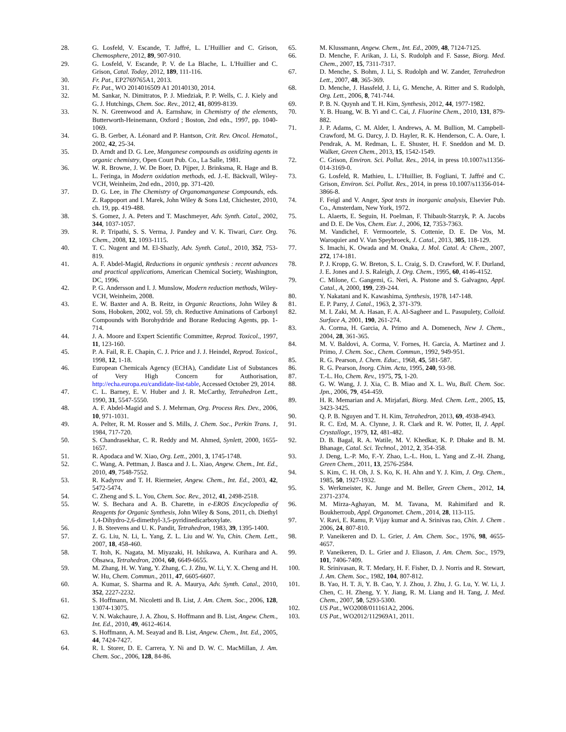28. G. Losfeld, V. Escande, T. Jaffré, L. L’Huillier and C. Grison, Chemosphere, 2012, 89, 907-910.
29. G. Losfeld, V. Escande, P. V. de La Blache, L. L'Huillier and C. Grison, Catal. Today, 2012, 189, 111-116.
30. Fr. Pat., EP2769765A1, 2013.
31. Fr. Pat., WO 2014016509 A1 20140130, 2014.
32. M. Sankar, N. Dimitratos, P. J. Miedziak, P. P. Wells, C. J. Kiely and G. J. Hutchings, Chem. Soc. Rev., 2012, 41, 8099-8139.
33. N. N. Greenwood and A. Earnshaw, in Chemistry of the elements, Butterworth-Heinemann, Oxford ; Boston, 2nd edn., 1997, pp. 1040-1069.
34. G. B. Gerber, A. Léonard and P. Hantson, Crit. Rev. Oncol. Hematol., 2002, 42, 25-34.
35. D. Arndt and D. G. Lee, Manganese compounds as oxidizing agents in organic chemistry, Open Court Pub. Co., La Salle, 1981.
36. W. R. Browne, J. W. De Boer, D. Pijper, J. Brinksma, R. Hage and B. L. Feringa, in Modern oxidation methods, ed. J.-E. Bäckvall, Wiley-VCH, Weinheim, 2nd edn., 2010, pp. 371-420.
37. D. G. Lee, in The Chemistry of Organomanganese Compounds, eds. Z. Rappoport and I. Marek, John Wiley & Sons Ltd, Chichester, 2010, ch. 19, pp. 419-488.
38. S. Gomez, J. A. Peters and T. Maschmeyer, Adv. Synth. Catal., 2002, 344, 1037-1057.
39. R. P. Tripathi, S. S. Verma, J. Pandey and V. K. Tiwari, Curr. Org. Chem., 2008, 12, 1093-1115.
40. T. C. Nugent and M. El-Shazly, Adv. Synth. Catal., 2010, 352, 753-819.
41. A. F. Abdel-Magid, Reductions in organic synthesis : recent advances and practical applications, American Chemical Society, Washington, DC, 1996.
42. P. G. Andersson and I. J. Munslow, Modern reduction methods, Wiley-VCH, Weinheim, 2008.
43. E. W. Baxter and A. B. Reitz, in Organic Reactions, John Wiley & Sons, Hoboken, 2002, vol. 59, ch. Reductive Aminations of Carbonyl Compounds with Borohydride and Borane Reducing Agents, pp. 1-714.
44. J. A. Moore and Expert Scientific Committee, Reprod. Toxicol., 1997, 11, 123-160.
45. P. A. Fail, R. E. Chapin, C. J. Price and J. J. Heindel, Reprod. Toxicol., 1998, 12, 1-18.
46. European Chemicals Agency (ECHA), Candidate List of Substances of Very High Concern for Authorisation, http://echa.europa.eu/candidate-list-table, Accessed October 29, 2014.
47. C. L. Barney, E. V. Huber and J. R. McCarthy, Tetrahedron Lett., 1990, 31, 5547-5550.
48. A. F. Abdel-Magid and S. J. Mehrman, Org. Process Res. Dev., 2006, 10, 971-1031.
49. A. Pelter, R. M. Rosser and S. Mills, J. Chem. Soc., Perkin Trans. 1, 1984, 717-720.
50. S. Chandrasekhar, C. R. Reddy and M. Ahmed, Synlett, 2000, 1655-1657.
51. R. Apodaca and W. Xiao, Org. Lett., 2001, 3, 1745-1748.
52. C. Wang, A. Pettman, J. Basca and J. L. Xiao, Angew. Chem., Int. Ed., 2010, 49, 7548-7552.
53. R. Kadyrov and T. H. Riermeier, Angew. Chem., Int. Ed., 2003, 42, 5472-5474.
54. C. Zheng and S. L. You, Chem. Soc. Rev., 2012, 41, 2498-2518.
55. W. S. Bechara and A. B. Charette, in e-EROS Encyclopedia of Reagents for Organic Synthesis, John Wiley & Sons, 2011, ch. Diethyl 1,4-Dihydro-2,6-dimethyl-3,5-pyridinedicarboxylate.
56. J. B. Steevens and U. K. Pandit, Tetrahedron, 1983, 39, 1395-1400.
57. Z. G. Liu, N. Li, L. Yang, Z. L. Liu and W. Yu, Chin. Chem. Lett., 2007, 18, 458-460.
58. T. Itoh, K. Nagata, M. Miyazaki, H. Ishikawa, A. Kurihara and A. Ohsawa, Tetrahedron, 2004, 60, 6649-6655.
59. M. Zhang, H. W. Yang, Y. Zhang, C. J. Zhu, W. Li, Y. X. Cheng and H. W. Hu, Chem. Commun., 2011, 47, 6605-6607.
60. A. Kumar, S. Sharma and R. A. Maurya, Adv. Synth. Catal., 2010, 352, 2227-2232.
61. S. Hoffmann, M. Nicoletti and B. List, J. Am. Chem. Soc., 2006, 128, 13074-13075.
62. V. N. Wakchaure, J. A. Zhou, S. Hoffmann and B. List, Angew. Chem., Int. Ed., 2010, 49, 4612-4614.
63. S. Hoffmann, A. M. Seayad and B. List, Angew. Chem., Int. Ed., 2005, 44, 7424-7427.
64. R. I. Storer, D. E. Carrera, Y. Ni and D. W. C. MacMillan, J. Am. Chem. Soc., 2006, 128, 84-86.
65. M. Klussmann, Angew. Chem., Int. Ed., 2009, 48, 7124-7125.
66. D. Menche, F. Arikan, J. Li, S. Rudolph and F. Sasse, Biorg. Med. Chem., 2007, 15, 7311-7317.
67. D. Menche, S. Bohm, J. Li, S. Rudolph and W. Zander, Tetrahedron Lett., 2007, 48, 365-369.
68. D. Menche, J. Hassfeld, J. Li, G. Menche, A. Ritter and S. Rudolph, Org. Lett., 2006, 8, 741-744.
69. P. B. N. Quynh and T. H. Kim, Synthesis, 2012, 44, 1977-1982.
70. Y. B. Huang, W. B. Yi and C. Cai, J. Fluorine Chem., 2010, 131, 879-882.
71. J. P. Adams, C. M. Alder, I. Andrews, A. M. Bullion, M. Campbell-Crawford, M. G. Darcy, J. D. Hayler, R. K. Henderson, C. A. Oare, I. Pendrak, A. M. Redman, L. E. Shuster, H. F. Sneddon and M. D. Walker, Green Chem., 2013, 15, 1542-1549.
72. C. Grison, Environ. Sci. Pollut. Res., 2014, in press 10.1007/s11356-014-3169-0.
73. G. Losfeld, R. Mathieu, L. L’Huillier, B. Fogliani, T. Jaffré and C. Grison, Environ. Sci. Pollut. Res., 2014, in press 10.1007/s11356-014-3866-8.
74. F. Feigl and V. Anger, Spot tests in inorganic analysis, Elsevier Pub. Co., Amsterdam, New York, 1972.
75. L. Alaerts, E. Seguin, H. Poelman, F. Thibault-Starzyk, P. A. Jacobs and D. E. De Vos, Chem. Eur. J., 2006, 12, 7353-7363.
76. M. Vandichel, F. Vermoortele, S. Cottenie, D. E. De Vos, M. Waroquier and V. Van Speybroeck, J. Catal., 2013, 305, 118-129.
77. S. Imachi, K. Owada and M. Onaka, J. Mol. Catal. A: Chem., 2007, 272, 174-181.
78. P. J. Kropp, G. W. Breton, S. L. Craig, S. D. Crawford, W. F. Durland, J. E. Jones and J. S. Raleigh, J. Org. Chem., 1995, 60, 4146-4152.
79. C. Milone, C. Gangemi, G. Neri, A. Pistone and S. Galvagno, Appl. Catal., A, 2000, 199, 239-244.
80. Y. Nakatani and K. Kawashima, Synthesis, 1978, 147-148.
81. E. P. Parry, J. Catal., 1963, 2, 371-379.
82. M. I. Zaki, M. A. Hasan, F. A. Al-Sagheer and L. Pasupulety, Colloid. Surface A, 2001, 190, 261-274.
83. A. Corma, H. Garcia, A. Primo and A. Domenech, New J. Chem., 2004, 28, 361-365.
84. M. V. Baldovi, A. Corma, V. Fornes, H. Garcia, A. Martinez and J. Primo, J. Chem. Soc., Chem. Commun., 1992, 949-951.
85. R. G. Pearson, J. Chem. Educ., 1968, 45, 581-587.
86. R. G. Pearson, Inorg. Chim. Acta, 1995, 240, 93-98.
87. T.-L. Ho, Chem. Rev., 1975, 75, 1-20.
88. G. W. Wang, J. J. Xia, C. B. Miao and X. L. Wu, Bull. Chem. Soc. Jpn., 2006, 79, 454-459.
89. H. R. Memarian and A. Mirjafari, Biorg. Med. Chem. Lett., 2005, 15, 3423-3425.
90. Q. P. B. Nguyen and T. H. Kim, Tetrahedron, 2013, 69, 4938-4943.
91. R. C. Erd, M. A. Clynne, J. R. Clark and R. W. Potter, II, J. Appl. Crystallogr., 1979, 12, 481-482.
92. D. B. Bagal, R. A. Watile, M. V. Khedkar, K. P. Dhake and B. M. Bhanage, Catal. Sci. Technol., 2012, 2, 354-358.
93. J. Deng, L.-P. Mo, F.-Y. Zhao, L.-L. Hou, L. Yang and Z.-H. Zhang, Green Chem., 2011, 13, 2576-2584.
94. S. Kim, C. H. Oh, J. S. Ko, K. H. Ahn and Y. J. Kim, J. Org. Chem., 1985, 50, 1927-1932.
95. S. Werkmeister, K. Junge and M. Beller, Green Chem., 2012, 14, 2371-2374.
96. M. Mirza-Aghayan, M. M. Tavana, M. Rahimifard and R. Boukherroub, Appl. Organomet. Chem., 2014, 28, 113-115.
97. V. Ravi, E. Ramu, P. Vijay kumar and A. Srinivas rao, Chin. J. Chem . 2006, 24, 807-810.
98. P. Vaneikeren and D. L. Grier, J. Am. Chem. Soc., 1976, 98, 4655-4657.
99. P. Vaneikeren, D. L. Grier and J. Eliason, J. Am. Chem. Soc., 1979, 101, 7406-7409.
100. R. Srinivasan, R. T. Medary, H. F. Fisher, D. J. Norris and R. Stewart, J. Am. Chem. Soc., 1982, 104, 807-812.
101. B. Yao, H. T. Ji, Y. B. Cao, Y. J. Zhou, J. Zhu, J. G. Lu, Y. W. Li, J. Chen, C. H. Zheng, Y. Y. Jiang, R. M. Liang and H. Tang, J. Med. Chem., 2007, 50, 5293-5300.
102. US Pat., WO2008/011161A2, 2006.
103. US Pat., WO2012/112969A1, 2011.